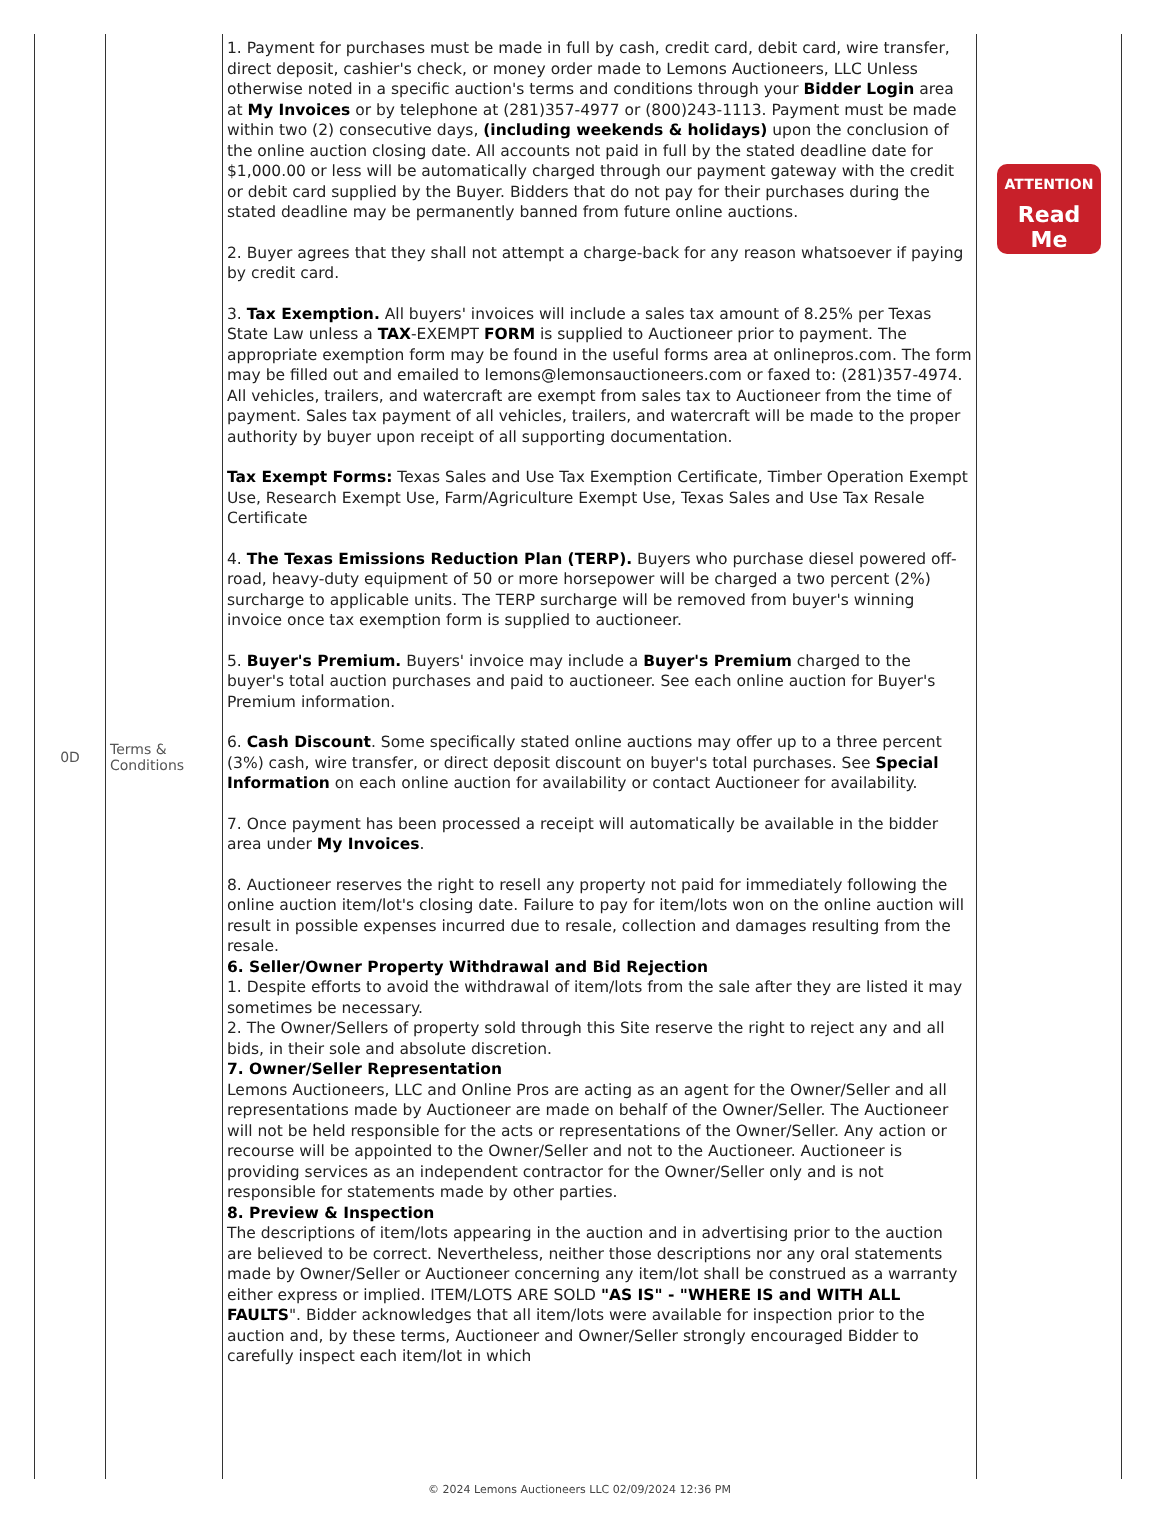| 0D | Terms & Conditions | 1. Payment for purchases must be made in full by cash, credit card, debit card, wire transfer, direct deposit, cashier's check, or money order made to Lemons Auctioneers, LLC Unless otherwise noted in a specific auction's terms and conditions through your Bidder Login area at My Invoices or by telephone at (281)357-4977 or (800)243-1113. Payment must be made within two (2) consecutive days, (including weekends & holidays) upon the conclusion of the online auction closing date. All accounts not paid in full by the stated deadline date for $1,000.00 or less will be automatically charged through our payment gateway with the credit or debit card supplied by the Buyer. Bidders that do not pay for their purchases during the stated deadline may be permanently banned from future online auctions. 2. Buyer agrees that they shall not attempt a charge-back for any reason whatsoever if paying by credit card. 3. Tax Exemption. All buyers' invoices will include a sales tax amount of 8.25% per Texas State Law unless a TAX -EXEMPT FORM is supplied to Auctioneer prior to payment. The appropriate exemption form may be found in the useful forms area at onlinepros.com. The form may be filled out and emailed to lemons@lemonsauctioneers.com or faxed to: (281)357-4974. All vehicles, trailers, and watercraft are exempt from sales tax to Auctioneer from the time of payment. Sales tax payment of all vehicles, trailers, and watercraft will be made to the proper authority by buyer upon receipt of all supporting documentation. Tax Exempt Forms: Texas Sales and Use Tax Exemption Certificate, Timber Operation Exempt Use, Research Exempt Use, Farm/Agriculture Exempt Use, Texas Sales and Use Tax Resale Certificate 4. The Texas Emissions Reduction Plan (TERP). Buyers who purchase diesel powered off-road, heavy-duty equipment of 50 or more horsepower will be charged a two percent (2%) surcharge to applicable units. The TERP surcharge will be removed from buyer's winning invoice once tax exemption form is supplied to auctioneer. 5. Buyer's Premium. Buyers' invoice may include a Buyer's Premium charged to the buyer's total auction purchases and paid to auctioneer. See each online auction for Buyer's Premium information. 6. Cash Discount . Some specifically stated online auctions may offer up to a three percent (3%) cash, wire transfer, or direct deposit discount on buyer's total purchases. See Special Information on each online auction for availability or contact Auctioneer for availability. 7. Once payment has been processed a receipt will automatically be available in the bidder area under My Invoices . 8. Auctioneer reserves the right to resell any property not paid for immediately following the online auction item/lot's closing date. Failure to pay for item/lots won on the online auction will result in possible expenses incurred due to resale, collection and damages resulting from the resale. 6. Seller/Owner Property Withdrawal and Bid Rejection 1. Despite efforts to avoid the withdrawal of item/lots from the sale after they are listed it may sometimes be necessary. 2. The Owner/Sellers of property sold through this Site reserve the right to reject any and all bids, in their sole and absolute discretion. 7. Owner/Seller Representation Lemons Auctioneers, LLC and Online Pros are acting as an agent for the Owner/Seller and all representations made by Auctioneer are made on behalf of the Owner/Seller. The Auctioneer will not be held responsible for the acts or representations of the Owner/Seller. Any action or recourse will be appointed to the Owner/Seller and not to the Auctioneer. Auctioneer is providing services as an independent contractor for the Owner/Seller only and is not responsible for statements made by other parties. 8. Preview & Inspection The descriptions of item/lots appearing in the auction and in advertising prior to the auction are believed to be correct. Nevertheless, neither those descriptions nor any oral statements made by Owner/Seller or Auctioneer concerning any item/lot shall be construed as a warranty either express or implied. ITEM/LOTS ARE SOLD "AS IS" - "WHERE IS and WITH ALL FAULTS ". Bidder acknowledges that all item/lots were available for inspection prior to the auction and, by these terms, Auctioneer and Owner/Seller strongly encouraged Bidder to carefully inspect each item/lot in which | ATTENTION Read Me |
© 2024 Lemons Auctioneers LLC 02/09/2024 12:36 PM